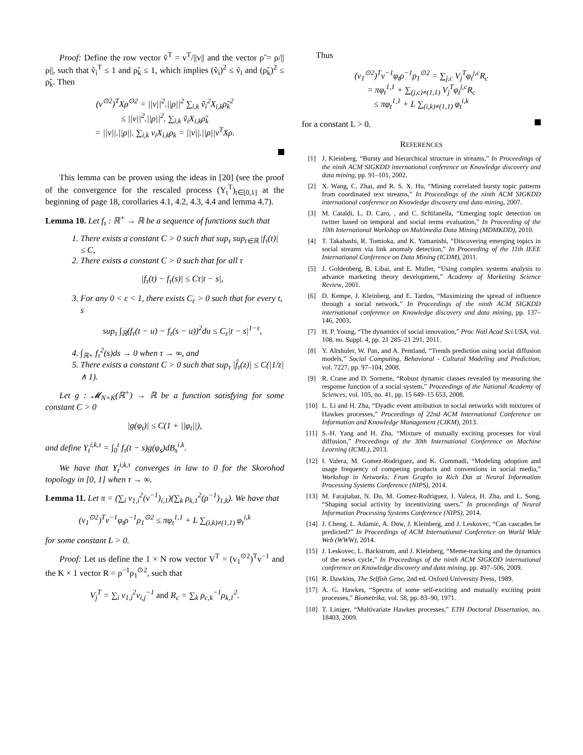Proof: Define the row vector ṽ<sup>T</sup> = v<sup>T</sup>/||v|| and the vector ρ̃ = ρ/||ρ||, such that ṽ<sub>i</sub><sup>T</sup> ≤ 1 and ρ̃<sub>k</sub> ≤ 1, which implies (ṽ<sub>i</sub>)<sup>2</sup> ≤ ṽ<sub>i</sub> and (ρ̃<sub>k</sub>)<sup>2</sup> ≤ ρ̃<sub>k</sub>. Then
(v<sup>⊙2</sup>)<sup>T</sup>Xρ<sup>⊙2</sup> = ||v||<sup>2</sup>.||ρ||<sup>2</sup> ∑<sub>i,k</sub> ṽ<sub>i</sub><sup>2</sup>X<sub>i,k</sub>ρ̃<sub>k</sub><sup>2</sup>
≤ ||v||<sup>2</sup>.||ρ||<sup>2</sup>. ∑<sub>i,k</sub> ṽ<sub>i</sub>X<sub>i,k</sub>ρ̃<sub>k</sub>
= ||v||.||ρ||. ∑<sub>i,k</sub> v<sub>i</sub>X<sub>i,k</sub>ρ<sub>k</sub> = ||v||.||ρ||v<sup>T</sup>Xρ.
This lemma can be proven using the ideas in [20] (see the proof of the convergence for the rescaled process (Y<sub>t</sub><sup>T</sup>)<sub>t∈[0,1]</sub> at the beginning of page 18, corollaries 4.1, 4.2, 4.3, 4.4 and lemma 4.7).
Lemma 10. Let f<sub>τ</sub> : ℝ<sup>+</sup> → ℝ be a sequence of functions such that
1. There exists a constant C > 0 such that sup<sub>τ</sub> sup<sub>t∈ℝ</sub> |f<sub>τ</sub>(t)| ≤ C,
2. There exists a constant C > 0 such that for all τ
|f<sub>τ</sub>(t) − f<sub>τ</sub>(s)| ≤ Cτ|t − s|,
3. For any 0 < ε < 1, there exists C<sub>ε</sub> > 0 such that for every t, s
sup<sub>τ</sub> ∫<sub>ℝ</sub>(f<sub>τ</sub>(t − u) − f<sub>τ</sub>(s − u))<sup>2</sup>du ≤ C<sub>ε</sub>|t − s|<sup>1−ε</sup>,
4. ∫<sub>ℝ+</sub> f<sub>τ</sub><sup>2</sup>(s)ds → 0 when τ → ∞, and
5. There exists a constant C > 0 such that sup<sub>τ</sub> |f̂<sub>τ</sub>(z)| ≤ C(|1/z| ∧ 1).
Let g : 𝓜<sub>N×K</sub>(ℝ<sup>+</sup>) → ℝ be a function satisfying for some constant C > 0
|g(φ<sub>t</sub>)| ≤ C(1 + ||φ<sub>t</sub>||),
and define Y<sub>t</sub><sup>i,k,τ</sup> = ∫<sub>0</sub><sup>t</sup> f<sub>τ</sub>(t − s)g(φ<sub>s</sub>)dB<sub>s</sub><sup>i,k</sup>.
We have that Y<sub>t</sub><sup>i,k,τ</sup> converges in law to 0 for the Skorohod topology in [0, 1] when τ → ∞.
Lemma 11. Let π = (∑<sub>i</sub> v<sub>1,i</sub><sup>2</sup>(v<sup>−1</sup>)<sub>i,1</sub>)(∑<sub>k</sub> ρ<sub>k,1</sub><sup>2</sup>(ρ<sup>−1</sup>)<sub>1,k</sub>). We have that
(v<sub>1</sub><sup>⊙2</sup>)<sup>T</sup>v<sup>−1</sup>φ<sub>t</sub>ρ<sup>−1</sup>ρ<sub>1</sub><sup>⊙2</sup> ≤ πφ<sub>t</sub><sup>1,1</sup> + L ∑<sub>(i,k)≠(1,1)</sub> φ<sub>t</sub><sup>i,k</sup>
for some constant L > 0.
Proof: Let us define the 1 × N row vector V<sup>T</sup> = (v<sub>1</sub><sup>⊙2</sup>)<sup>T</sup>v<sup>−1</sup> and the K × 1 vector R = ρ<sup>−1</sup>ρ<sub>1</sub><sup>⊙2</sup>, such that
V<sub>j</sub><sup>T</sup> = ∑<sub>i</sub> v<sub>1,i</sub><sup>2</sup>v<sub>i,j</sub><sup>−1</sup> and R<sub>c</sub> = ∑<sub>k</sub> ρ<sub>c,k</sub><sup>−1</sup>ρ<sub>k,1</sub><sup>2</sup>.
Thus
(v<sub>1</sub><sup>⊙2</sup>)<sup>T</sup>v<sup>−1</sup>φ<sub>t</sub>ρ<sup>−1</sup>ρ<sub>1</sub><sup>⊙2</sup> = ∑<sub>j,c</sub> V<sub>j</sub><sup>T</sup>φ<sub>t</sub><sup>j,c</sup>R<sub>c</sub>
= πφ<sub>t</sub><sup>1,1</sup> + ∑<sub>(j,c)≠(1,1)</sub> V<sub>j</sub><sup>T</sup>φ<sub>t</sub><sup>j,c</sup>R<sub>c</sub>
≤ πφ<sub>t</sub><sup>1,1</sup> + L ∑<sub>(i,k)≠(1,1)</sub> φ<sub>t</sub><sup>i,k</sup>
for a constant L > 0.
REFERENCES
[1] J. Kleinberg, “Bursty and hierarchical structure in streams,” In Proceedings of the ninth ACM SIGKDD international conference on Knowledge discovery and data mining, pp. 91–101, 2002.
[2] X. Wang, C. Zhai, and R. S. X. Hu, “Mining correlated bursty topic patterns from coordinated text streams,” In Proceedings of the ninth ACM SIGKDD international conference on Knowledge discovery and data mining, 2007.
[3] M. Cataldi, L. D. Caro, , and C. Schifanella, “Emerging topic detection on twitter based on temporal and social terms evaluation,” In Proceeding of the 10th International Workshop on Multimedia Data Mining (MDMKDD), 2010.
[4] T. Takahashi, R. Tomioka, and K. Yamanishi, “Discovering emerging topics in social streams via link anomaly detection,” In Proceeding of the 11th IEEE International Conference on Data Mining (ICDM), 2011.
[5] J. Goldenberg, B. Libai, and E. Muller, “Using complex systems analysis to advance marketing theory development,” Academy of Marketing Science Review, 2001.
[6] D. Kempe, J. Kleinberg, and E. Tardos, “Maximizing the spread of influence through a social network,” In Proceedings of the ninth ACM SIGKDD international conference on Knowledge discovery and data mining, pp. 137–146, 2003.
[7] H. P. Young, “The dynamics of social innovation,” Proc Natl Acad Sci USA, vol. 108, no. Suppl. 4, pp. 21 285–21 291, 2011.
[8] Y. Altshuler, W. Pan, and A. Pentland, “Trends prediction using social diffusion models,” Social Computing, Behavioral - Cultural Modeling and Prediction, vol. 7227, pp. 97–104, 2008.
[9] R. Crane and D. Sornette, “Robust dynamic classes revealed by measuring the response function of a social system,” Proceedings of the National Academy of Sciences, vol. 105, no. 41, pp. 15 649–15 653, 2008.
[10] L. Li and H. Zha, “Dyadic event attribution in social networks with mixtures of Hawkes processes,” Proceedings of 22nd ACM International Conference on Information and Knowledge Management (CIKM), 2013.
[11] S.-H. Yang and H. Zha, “Mixture of mutually exciting processes for viral diffusion,” Proceedings of the 30th International Conference on Machine Learning (ICML), 2013.
[12] I. Valera, M. Gomez-Rodriguez, and K. Gummadi, “Modeling adoption and usage frequency of competing products and conventions in social media,” Workshop in Networks: From Graphs to Rich Dat at Neural Information Processing Systems Conference (NIPS), 2014.
[13] M. Farajtabar, N. Du, M. Gomez-Rodriguez, I. Valera, H. Zha, and L. Song, “Shaping social activity by incentivizing users,” In proceedings of Neural Information Processing Systems Conference (NIPS), 2014.
[14] J. Cheng, L. Adamic, A. Dow, J. Kleinberg, and J. Leskovec, “Can cascades be predicted?” In Proceedings of ACM International Conference on World Wide Web (WWW), 2014.
[15] J. Leskovec, L. Backstrom, and J. Kleinberg, “Meme-tracking and the dynamics of the news cycle,” In Proceedings of the ninth ACM SIGKDD international conference on Knowledge discovery and data mining, pp. 497–506, 2009.
[16] R. Dawkins, The Selfish Gene, 2nd ed. Oxford University Press, 1989.
[17] A. G. Hawkes, “Spectra of some self-exciting and mutually exciting point processes,” Biometrika, vol. 58, pp. 83–90, 1971.
[18] T. Liniger, “Multivariate Hawkes processes,” ETH Doctoral Dissertation, no. 18403, 2009.